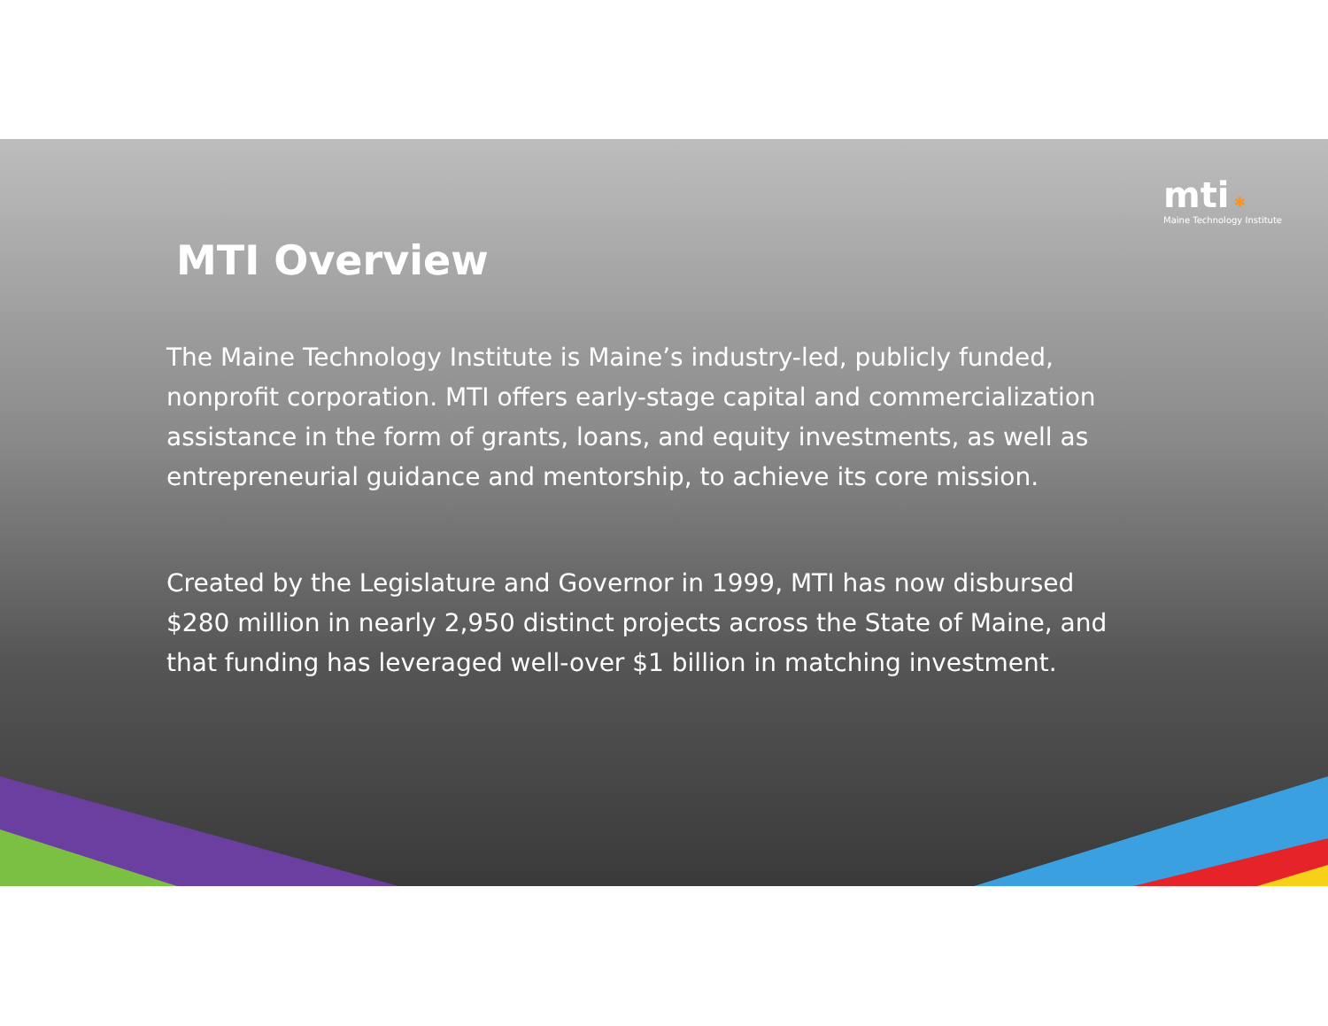mti ✱
Maine Technology Institute
MTI Overview
The Maine Technology Institute is Maine’s industry-led, publicly funded, nonprofit corporation. MTI offers early-stage capital and commercialization assistance in the form of grants, loans, and equity investments, as well as entrepreneurial guidance and mentorship, to achieve its core mission.
Created by the Legislature and Governor in 1999, MTI has now disbursed $280 million in nearly 2,950 distinct projects across the State of Maine, and that funding has leveraged well-over $1 billion in matching investment.